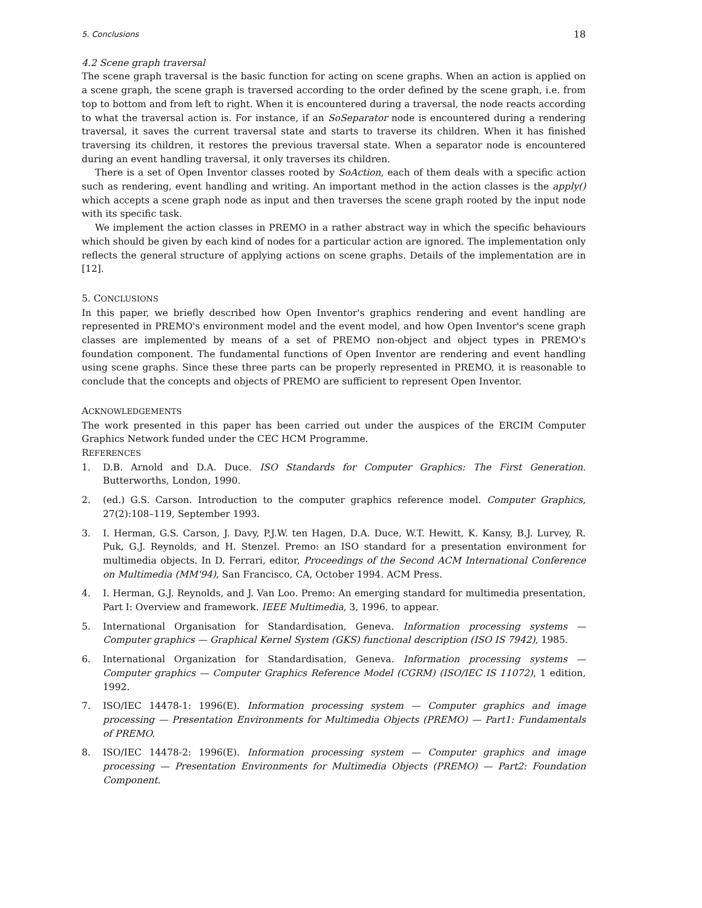5. Conclusions 18
4.2 Scene graph traversal
The scene graph traversal is the basic function for acting on scene graphs. When an action is applied on a scene graph, the scene graph is traversed according to the order defined by the scene graph, i.e. from top to bottom and from left to right. When it is encountered during a traversal, the node reacts according to what the traversal action is. For instance, if an SoSeparator node is encountered during a rendering traversal, it saves the current traversal state and starts to traverse its children. When it has finished traversing its children, it restores the previous traversal state. When a separator node is encountered during an event handling traversal, it only traverses its children.
There is a set of Open Inventor classes rooted by SoAction, each of them deals with a specific action such as rendering, event handling and writing. An important method in the action classes is the apply() which accepts a scene graph node as input and then traverses the scene graph rooted by the input node with its specific task.
We implement the action classes in PREMO in a rather abstract way in which the specific behaviours which should be given by each kind of nodes for a particular action are ignored. The implementation only reflects the general structure of applying actions on scene graphs. Details of the implementation are in [12].
5. CONCLUSIONS
In this paper, we briefly described how Open Inventor's graphics rendering and event handling are represented in PREMO's environment model and the event model, and how Open Inventor's scene graph classes are implemented by means of a set of PREMO non-object and object types in PREMO's foundation component. The fundamental functions of Open Inventor are rendering and event handling using scene graphs. Since these three parts can be properly represented in PREMO, it is reasonable to conclude that the concepts and objects of PREMO are sufficient to represent Open Inventor.
ACKNOWLEDGEMENTS
The work presented in this paper has been carried out under the auspices of the ERCIM Computer Graphics Network funded under the CEC HCM Programme.
REFERENCES
1. D.B. Arnold and D.A. Duce. ISO Standards for Computer Graphics: The First Generation. Butterworths, London, 1990.
2. (ed.) G.S. Carson. Introduction to the computer graphics reference model. Computer Graphics, 27(2):108–119, September 1993.
3. I. Herman, G.S. Carson, J. Davy, P.J.W. ten Hagen, D.A. Duce, W.T. Hewitt, K. Kansy, B.J. Lurvey, R. Puk, G.J. Reynolds, and H. Stenzel. Premo: an ISO standard for a presentation environment for multimedia objects. In D. Ferrari, editor, Proceedings of the Second ACM International Conference on Multimedia (MM'94), San Francisco, CA, October 1994. ACM Press.
4. I. Herman, G.J. Reynolds, and J. Van Loo. Premo: An emerging standard for multimedia presentation, Part I: Overview and framework. IEEE Multimedia, 3, 1996, to appear.
5. International Organisation for Standardisation, Geneva. Information processing systems — Computer graphics — Graphical Kernel System (GKS) functional description (ISO IS 7942), 1985.
6. International Organization for Standardisation, Geneva. Information processing systems — Computer graphics — Computer Graphics Reference Model (CGRM) (ISO/IEC IS 11072), 1 edition, 1992.
7. ISO/IEC 14478-1: 1996(E). Information processing system — Computer graphics and image processing — Presentation Environments for Multimedia Objects (PREMO) — Part1: Fundamentals of PREMO.
8. ISO/IEC 14478-2: 1996(E). Information processing system — Computer graphics and image processing — Presentation Environments for Multimedia Objects (PREMO) — Part2: Foundation Component.